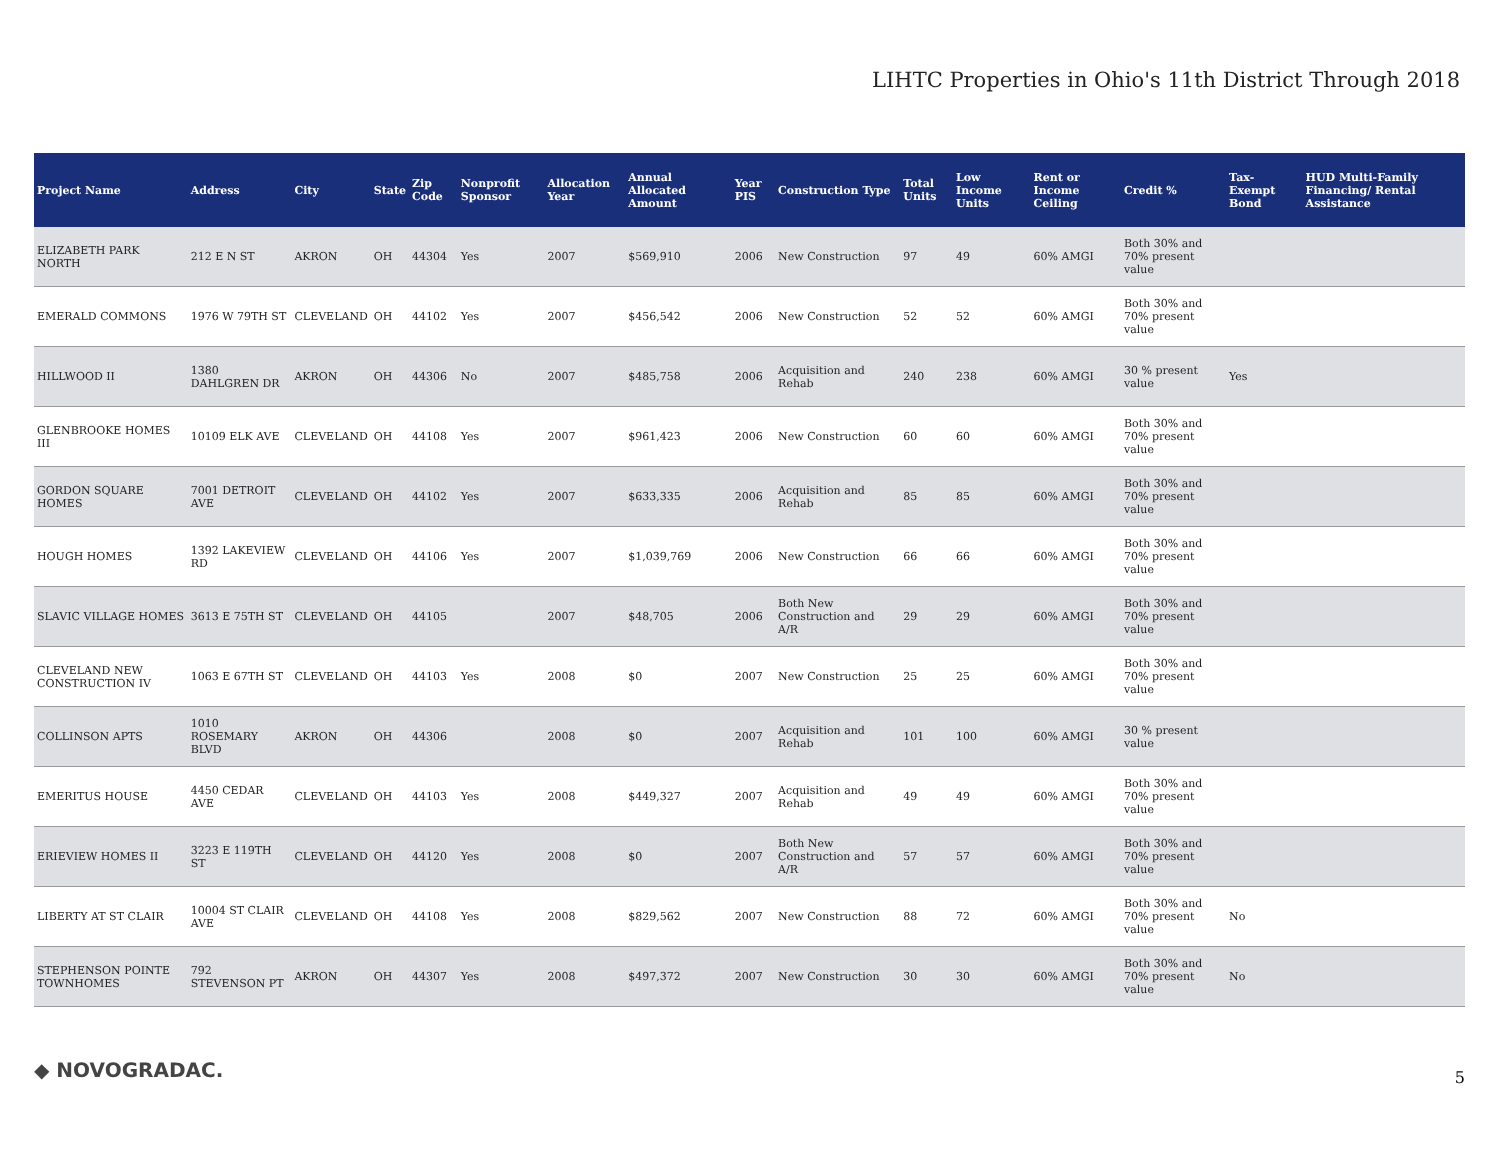LIHTC Properties in Ohio's 11th District Through 2018
| Project Name | Address | City | State | Zip Code | Nonprofit Sponsor | Allocation Year | Annual Allocated Amount | Year PIS | Construction Type | Total Units | Low Income Units | Rent or Income Ceiling | Credit % | Tax-Exempt Bond | HUD Multi-Family Financing/ Rental Assistance |
| --- | --- | --- | --- | --- | --- | --- | --- | --- | --- | --- | --- | --- | --- | --- | --- |
| ELIZABETH PARK NORTH | 212 E N ST | AKRON | OH | 44304 | Yes | 2007 | $569,910 | 2006 | New Construction | 97 | 49 | 60% AMGI | Both 30% and 70% present value | | |
| EMERALD COMMONS | 1976 W 79TH ST | CLEVELAND | OH | 44102 | Yes | 2007 | $456,542 | 2006 | New Construction | 52 | 52 | 60% AMGI | Both 30% and 70% present value | | |
| HILLWOOD II | 1380 DAHLGREN DR | AKRON | OH | 44306 | No | 2007 | $485,758 | 2006 | Acquisition and Rehab | 240 | 238 | 60% AMGI | 30 % present value | Yes | |
| GLENBROOKE HOMES III | 10109 ELK AVE | CLEVELAND | OH | 44108 | Yes | 2007 | $961,423 | 2006 | New Construction | 60 | 60 | 60% AMGI | Both 30% and 70% present value | | |
| GORDON SQUARE HOMES | 7001 DETROIT AVE | CLEVELAND | OH | 44102 | Yes | 2007 | $633,335 | 2006 | Acquisition and Rehab | 85 | 85 | 60% AMGI | Both 30% and 70% present value | | |
| HOUGH HOMES | 1392 LAKEVIEW RD | CLEVELAND | OH | 44106 | Yes | 2007 | $1,039,769 | 2006 | New Construction | 66 | 66 | 60% AMGI | Both 30% and 70% present value | | |
| SLAVIC VILLAGE HOMES | 3613 E 75TH ST | CLEVELAND | OH | 44105 | | 2007 | $48,705 | 2006 | Both New Construction and A/R | 29 | 29 | 60% AMGI | Both 30% and 70% present value | | |
| CLEVELAND NEW CONSTRUCTION IV | 1063 E 67TH ST | CLEVELAND | OH | 44103 | Yes | 2008 | $0 | 2007 | New Construction | 25 | 25 | 60% AMGI | Both 30% and 70% present value | | |
| COLLINSON APTS | 1010 ROSEMARY BLVD | AKRON | OH | 44306 | | 2008 | $0 | 2007 | Acquisition and Rehab | 101 | 100 | 60% AMGI | 30 % present value | | |
| EMERITUS HOUSE | 4450 CEDAR AVE | CLEVELAND | OH | 44103 | Yes | 2008 | $449,327 | 2007 | Acquisition and Rehab | 49 | 49 | 60% AMGI | Both 30% and 70% present value | | |
| ERIEVIEW HOMES II | 3223 E 119TH ST | CLEVELAND | OH | 44120 | Yes | 2008 | $0 | 2007 | Both New Construction and A/R | 57 | 57 | 60% AMGI | Both 30% and 70% present value | | |
| LIBERTY AT ST CLAIR | 10004 ST CLAIR AVE | CLEVELAND | OH | 44108 | Yes | 2008 | $829,562 | 2007 | New Construction | 88 | 72 | 60% AMGI | Both 30% and 70% present value | No | |
| STEPHENSON POINTE TOWNHOMES | 792 STEVENSON PT | AKRON | OH | 44307 | Yes | 2008 | $497,372 | 2007 | New Construction | 30 | 30 | 60% AMGI | Both 30% and 70% present value | No | |
◆ NOVOGRADAC. 5